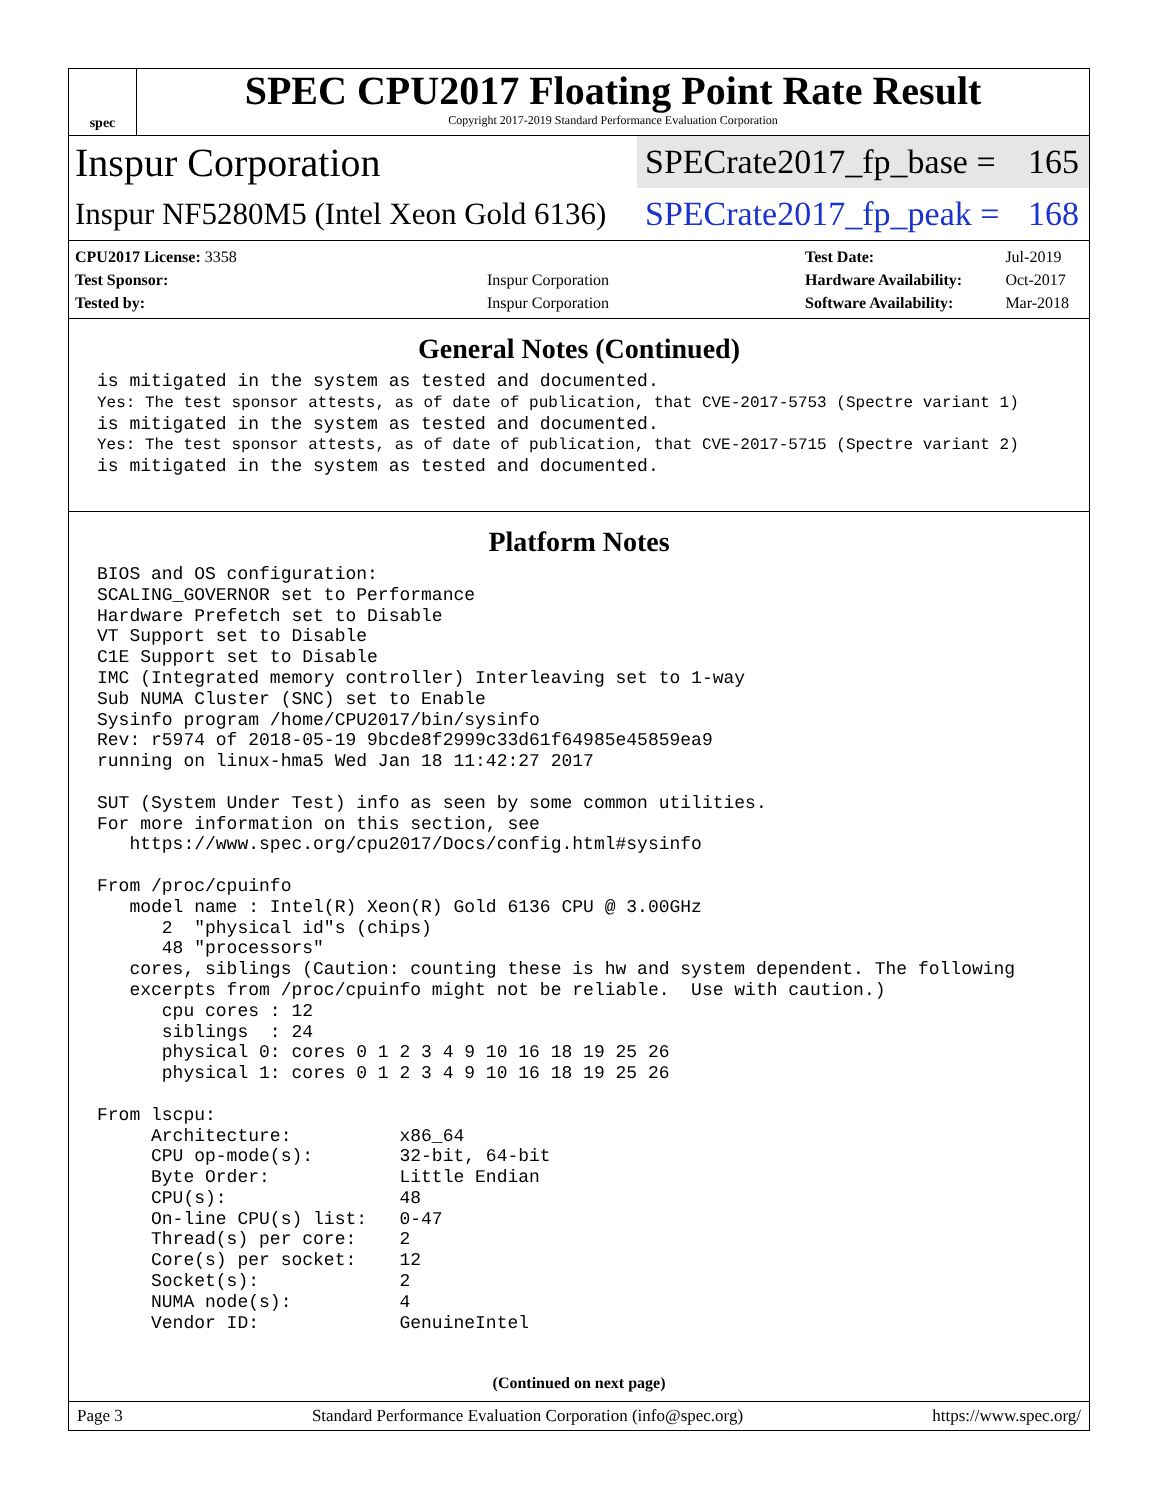spec
SPEC CPU2017 Floating Point Rate Result
Copyright 2017-2019 Standard Performance Evaluation Corporation
Inspur Corporation
SPECrate2017_fp_base = 165
Inspur NF5280M5 (Intel Xeon Gold 6136)
SPECrate2017_fp_peak = 168
| CPU2017 License: 3358 | |
| Test Sponsor: | Inspur Corporation |
| Tested by: | Inspur Corporation |
| Test Date: | Jul-2019 |
| Hardware Availability: | Oct-2017 |
| Software Availability: | Mar-2018 |
General Notes (Continued)
is mitigated in the system as tested and documented.
Yes: The test sponsor attests, as of date of publication, that CVE-2017-5753 (Spectre variant 1)
is mitigated in the system as tested and documented.
Yes: The test sponsor attests, as of date of publication, that CVE-2017-5715 (Spectre variant 2)
is mitigated in the system as tested and documented.
Platform Notes
BIOS and OS configuration:
SCALING_GOVERNOR set to Performance
Hardware Prefetch set to Disable
VT Support set to Disable
C1E Support set to Disable
IMC (Integrated memory controller) Interleaving set to 1-way
Sub NUMA Cluster (SNC) set to Enable
Sysinfo program /home/CPU2017/bin/sysinfo
Rev: r5974 of 2018-05-19 9bcde8f2999c33d61f64985e45859ea9
running on linux-hma5 Wed Jan 18 11:42:27 2017

SUT (System Under Test) info as seen by some common utilities.
For more information on this section, see
   https://www.spec.org/cpu2017/Docs/config.html#sysinfo

From /proc/cpuinfo
   model name : Intel(R) Xeon(R) Gold 6136 CPU @ 3.00GHz
      2  "physical id"s (chips)
      48 "processors"
   cores, siblings (Caution: counting these is hw and system dependent. The following
   excerpts from /proc/cpuinfo might not be reliable.  Use with caution.)
      cpu cores : 12
      siblings  : 24
      physical 0: cores 0 1 2 3 4 9 10 16 18 19 25 26
      physical 1: cores 0 1 2 3 4 9 10 16 18 19 25 26

From lscpu:
     Architecture:          x86_64
     CPU op-mode(s):        32-bit, 64-bit
     Byte Order:            Little Endian
     CPU(s):                48
     On-line CPU(s) list:   0-47
     Thread(s) per core:    2
     Core(s) per socket:    12
     Socket(s):             2
     NUMA node(s):          4
     Vendor ID:             GenuineIntel
(Continued on next page)
Page 3 Standard Performance Evaluation Corporation (info@spec.org) https://www.spec.org/